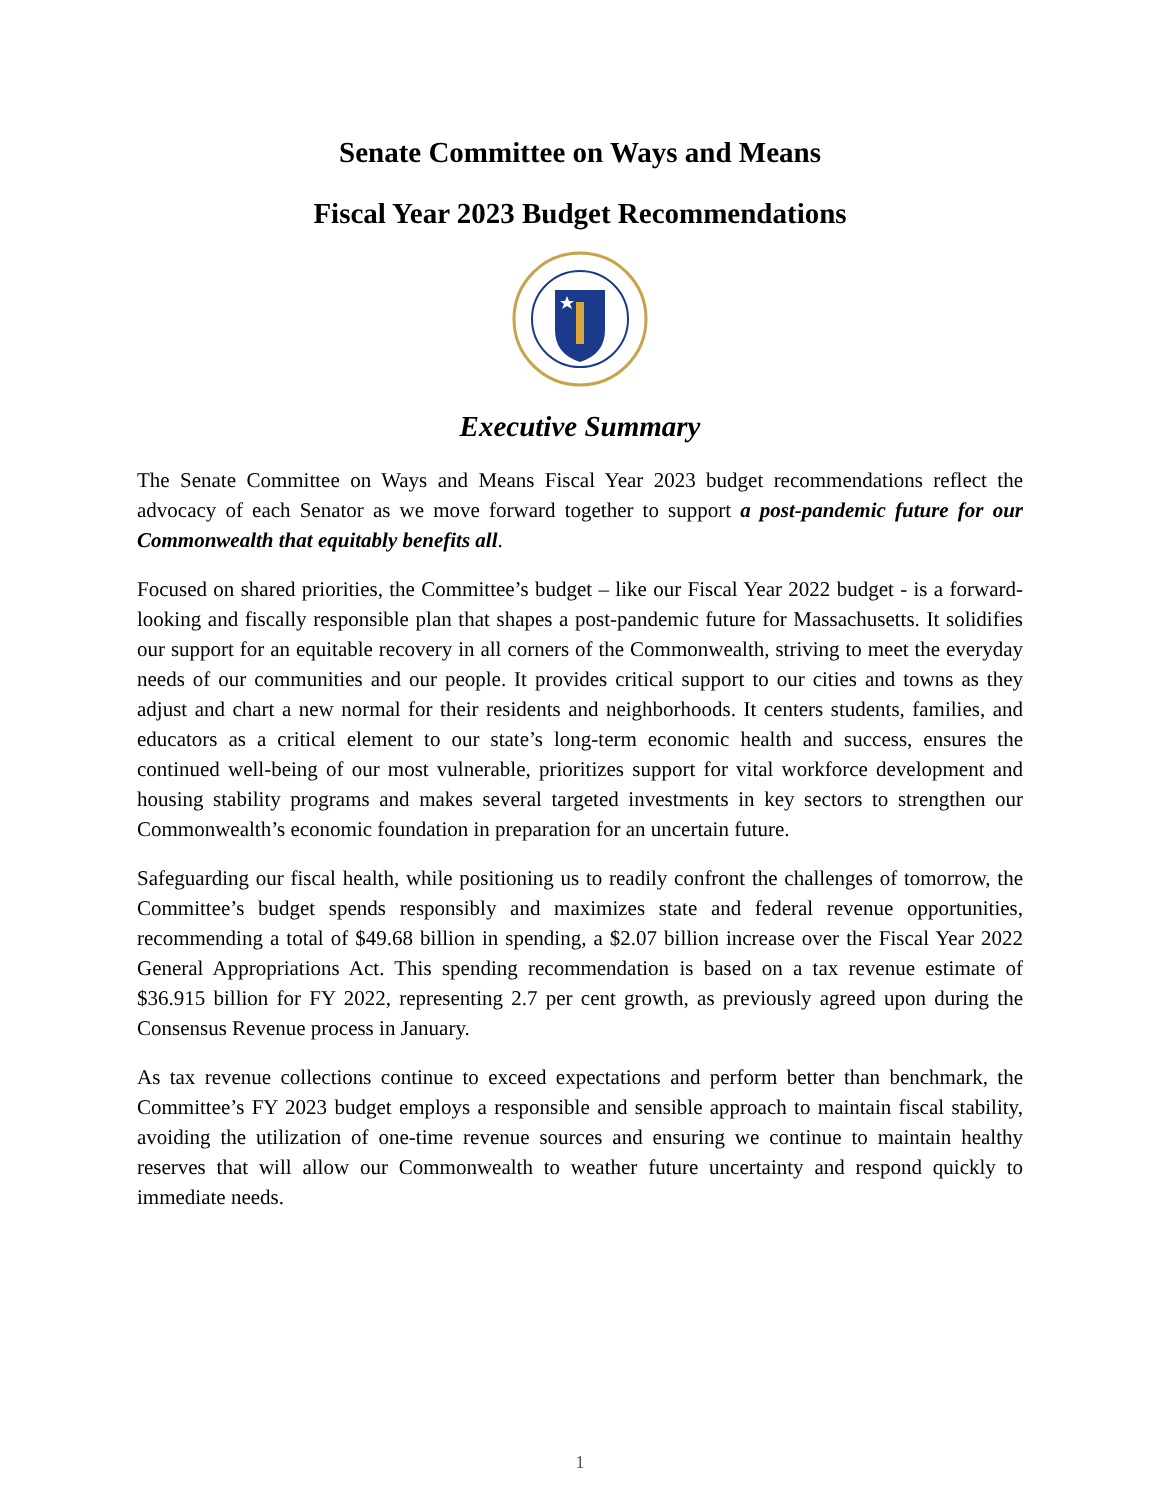Senate Committee on Ways and Means
Fiscal Year 2023 Budget Recommendations
Executive Summary
The Senate Committee on Ways and Means Fiscal Year 2023 budget recommendations reflect the advocacy of each Senator as we move forward together to support a post-pandemic future for our Commonwealth that equitably benefits all.
Focused on shared priorities, the Committee’s budget – like our Fiscal Year 2022 budget - is a forward-looking and fiscally responsible plan that shapes a post-pandemic future for Massachusetts. It solidifies our support for an equitable recovery in all corners of the Commonwealth, striving to meet the everyday needs of our communities and our people. It provides critical support to our cities and towns as they adjust and chart a new normal for their residents and neighborhoods. It centers students, families, and educators as a critical element to our state’s long-term economic health and success, ensures the continued well-being of our most vulnerable, prioritizes support for vital workforce development and housing stability programs and makes several targeted investments in key sectors to strengthen our Commonwealth’s economic foundation in preparation for an uncertain future.
Safeguarding our fiscal health, while positioning us to readily confront the challenges of tomorrow, the Committee’s budget spends responsibly and maximizes state and federal revenue opportunities, recommending a total of $49.68 billion in spending, a $2.07 billion increase over the Fiscal Year 2022 General Appropriations Act. This spending recommendation is based on a tax revenue estimate of $36.915 billion for FY 2022, representing 2.7 per cent growth, as previously agreed upon during the Consensus Revenue process in January.
As tax revenue collections continue to exceed expectations and perform better than benchmark, the Committee’s FY 2023 budget employs a responsible and sensible approach to maintain fiscal stability, avoiding the utilization of one-time revenue sources and ensuring we continue to maintain healthy reserves that will allow our Commonwealth to weather future uncertainty and respond quickly to immediate needs.
1